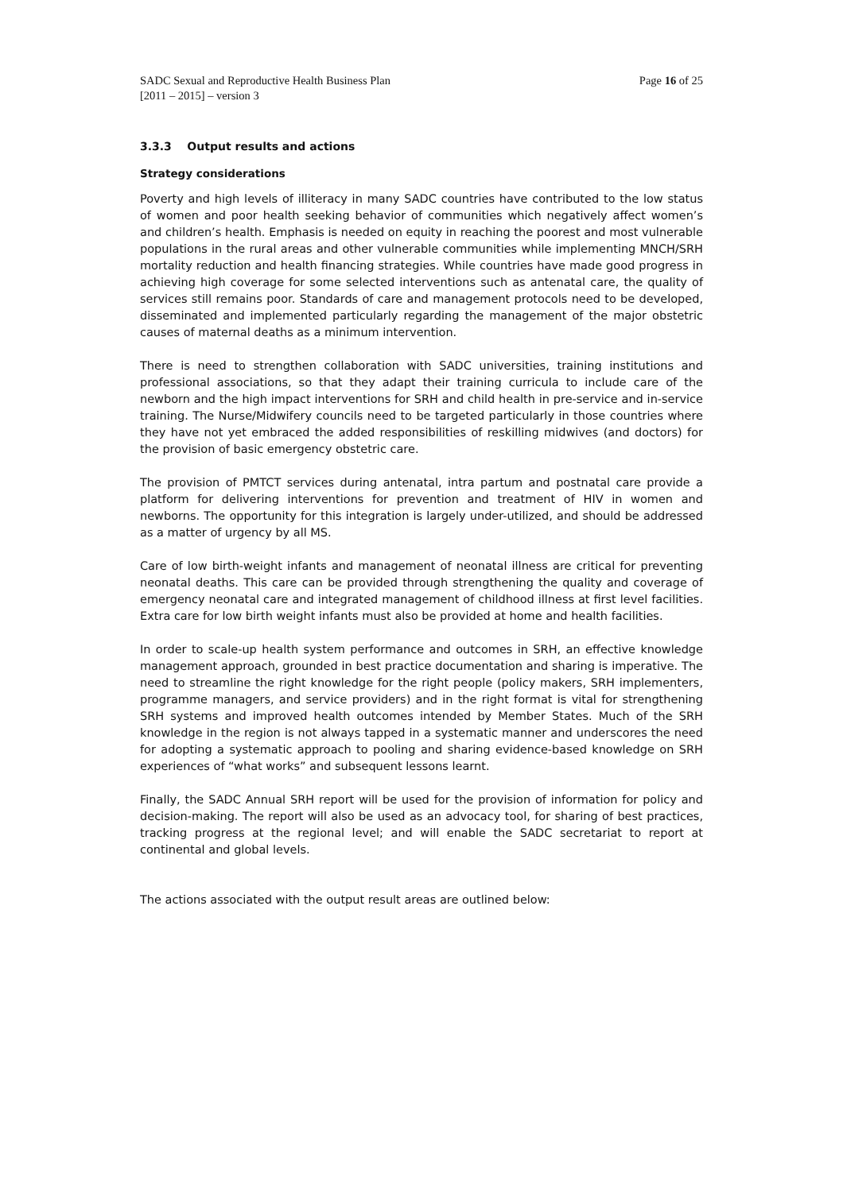SADC Sexual and Reproductive Health Business Plan
[2011 – 2015] – version 3
Page 16 of 25
3.3.3 Output results and actions
Strategy considerations
Poverty and high levels of illiteracy in many SADC countries have contributed to the low status of women and poor health seeking behavior of communities which negatively affect women’s and children’s health. Emphasis is needed on equity in reaching the poorest and most vulnerable populations in the rural areas and other vulnerable communities while implementing MNCH/SRH mortality reduction and health financing strategies. While countries have made good progress in achieving high coverage for some selected interventions such as antenatal care, the quality of services still remains poor. Standards of care and management protocols need to be developed, disseminated and implemented particularly regarding the management of the major obstetric causes of maternal deaths as a minimum intervention.
There is need to strengthen collaboration with SADC universities, training institutions and professional associations, so that they adapt their training curricula to include care of the newborn and the high impact interventions for SRH and child health in pre-service and in-service training. The Nurse/Midwifery councils need to be targeted particularly in those countries where they have not yet embraced the added responsibilities of reskilling midwives (and doctors) for the provision of basic emergency obstetric care.
The provision of PMTCT services during antenatal, intra partum and postnatal care provide a platform for delivering interventions for prevention and treatment of HIV in women and newborns. The opportunity for this integration is largely under-utilized, and should be addressed as a matter of urgency by all MS.
Care of low birth-weight infants and management of neonatal illness are critical for preventing neonatal deaths. This care can be provided through strengthening the quality and coverage of emergency neonatal care and integrated management of childhood illness at first level facilities. Extra care for low birth weight infants must also be provided at home and health facilities.
In order to scale-up health system performance and outcomes in SRH, an effective knowledge management approach, grounded in best practice documentation and sharing is imperative. The need to streamline the right knowledge for the right people (policy makers, SRH implementers, programme managers, and service providers) and in the right format is vital for strengthening SRH systems and improved health outcomes intended by Member States. Much of the SRH knowledge in the region is not always tapped in a systematic manner and underscores the need for adopting a systematic approach to pooling and sharing evidence-based knowledge on SRH experiences of “what works” and subsequent lessons learnt.
Finally, the SADC Annual SRH report will be used for the provision of information for policy and decision-making. The report will also be used as an advocacy tool, for sharing of best practices, tracking progress at the regional level; and will enable the SADC secretariat to report at continental and global levels.
The actions associated with the output result areas are outlined below: